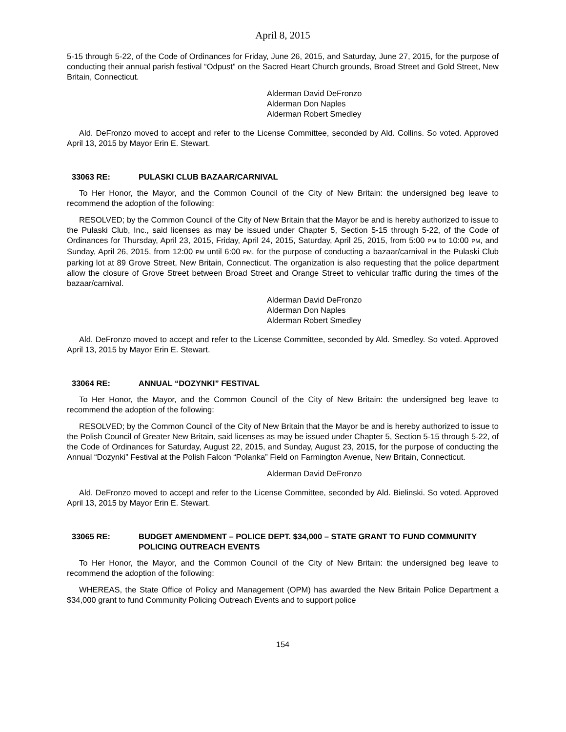April 8, 2015
5-15 through 5-22, of the Code of Ordinances for Friday, June 26, 2015, and Saturday, June 27, 2015, for the purpose of conducting their annual parish festival “Odpust” on the Sacred Heart Church grounds, Broad Street and Gold Street, New Britain, Connecticut.
Alderman David DeFronzo
Alderman Don Naples
Alderman Robert Smedley
Ald. DeFronzo moved to accept and refer to the License Committee, seconded by Ald. Collins. So voted. Approved April 13, 2015 by Mayor Erin E. Stewart.
33063 RE: PULASKI CLUB BAZAAR/CARNIVAL
To Her Honor, the Mayor, and the Common Council of the City of New Britain: the undersigned beg leave to recommend the adoption of the following:
RESOLVED; by the Common Council of the City of New Britain that the Mayor be and is hereby authorized to issue to the Pulaski Club, Inc., said licenses as may be issued under Chapter 5, Section 5-15 through 5-22, of the Code of Ordinances for Thursday, April 23, 2015, Friday, April 24, 2015, Saturday, April 25, 2015, from 5:00 PM to 10:00 PM, and Sunday, April 26, 2015, from 12:00 PM until 6:00 PM, for the purpose of conducting a bazaar/carnival in the Pulaski Club parking lot at 89 Grove Street, New Britain, Connecticut. The organization is also requesting that the police department allow the closure of Grove Street between Broad Street and Orange Street to vehicular traffic during the times of the bazaar/carnival.
Alderman David DeFronzo
Alderman Don Naples
Alderman Robert Smedley
Ald. DeFronzo moved to accept and refer to the License Committee, seconded by Ald. Smedley. So voted. Approved April 13, 2015 by Mayor Erin E. Stewart.
33064 RE: ANNUAL “DOZYNKI” FESTIVAL
To Her Honor, the Mayor, and the Common Council of the City of New Britain: the undersigned beg leave to recommend the adoption of the following:
RESOLVED; by the Common Council of the City of New Britain that the Mayor be and is hereby authorized to issue to the Polish Council of Greater New Britain, said licenses as may be issued under Chapter 5, Section 5-15 through 5-22, of the Code of Ordinances for Saturday, August 22, 2015, and Sunday, August 23, 2015, for the purpose of conducting the Annual “Dozynki” Festival at the Polish Falcon “Polanka” Field on Farmington Avenue, New Britain, Connecticut.
Alderman David DeFronzo
Ald. DeFronzo moved to accept and refer to the License Committee, seconded by Ald. Bielinski. So voted. Approved April 13, 2015 by Mayor Erin E. Stewart.
33065 RE: BUDGET AMENDMENT – POLICE DEPT. $34,000 – STATE GRANT TO FUND COMMUNITY POLICING OUTREACH EVENTS
To Her Honor, the Mayor, and the Common Council of the City of New Britain: the undersigned beg leave to recommend the adoption of the following:
WHEREAS, the State Office of Policy and Management (OPM) has awarded the New Britain Police Department a $34,000 grant to fund Community Policing Outreach Events and to support police
154